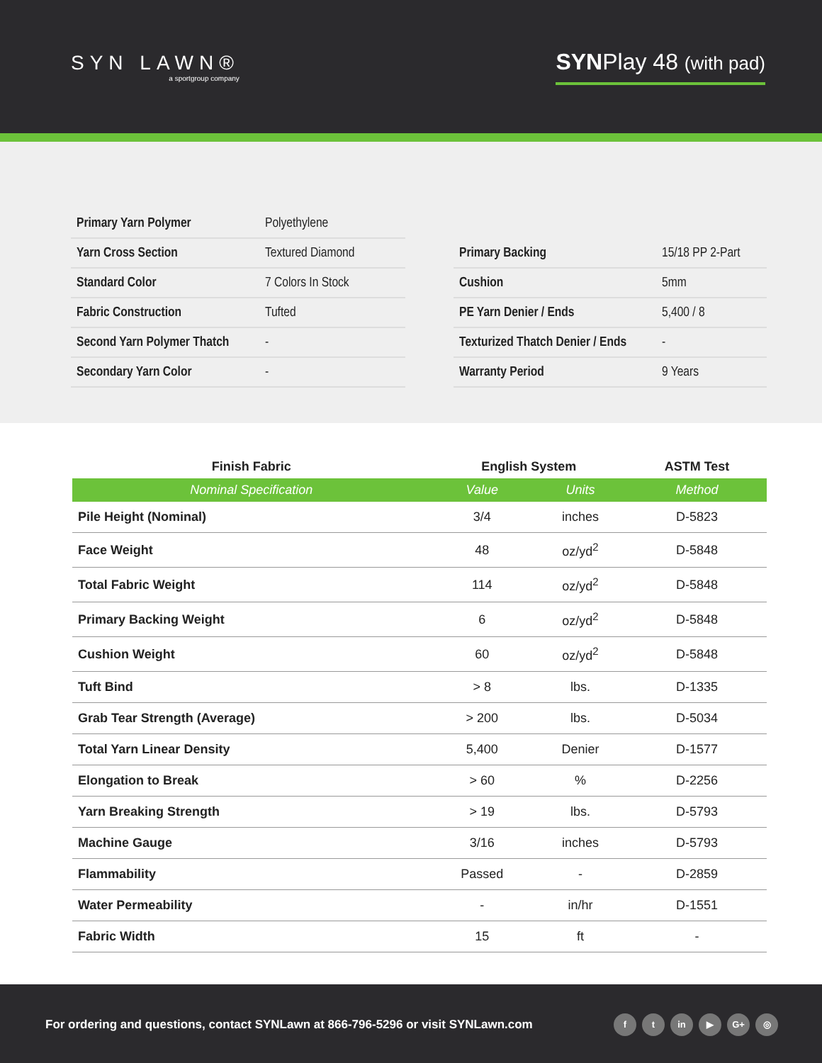SYN LAWN®
a sportgroup company
SYNPlay 48 (with pad)
| Primary Yarn Polymer | Polyethylene |
| Yarn Cross Section | Textured Diamond |
| Standard Color | 7 Colors In Stock |
| Fabric Construction | Tufted |
| Second Yarn Polymer Thatch | - |
| Secondary Yarn Color | - |
| Primary Backing | 15/18 PP 2-Part |
| Cushion | 5mm |
| PE Yarn Denier / Ends | 5,400 / 8 |
| Texturized Thatch Denier / Ends | - |
| Warranty Period | 9 Years |
| Finish Fabric | English System | | ASTM Test |
| --- | --- | --- | --- |
| Nominal Specification | Value | Units | Method |
| Pile Height (Nominal) | 3/4 | inches | D-5823 |
| Face Weight | 48 | oz/yd<sup>2</sup> | D-5848 |
| Total Fabric Weight | 114 | oz/yd<sup>2</sup> | D-5848 |
| Primary Backing Weight | 6 | oz/yd<sup>2</sup> | D-5848 |
| Cushion Weight | 60 | oz/yd<sup>2</sup> | D-5848 |
| Tuft Bind | > 8 | lbs. | D-1335 |
| Grab Tear Strength (Average) | > 200 | lbs. | D-5034 |
| Total Yarn Linear Density | 5,400 | Denier | D-1577 |
| Elongation to Break | > 60 | % | D-2256 |
| Yarn Breaking Strength | > 19 | lbs. | D-5793 |
| Machine Gauge | 3/16 | inches | D-5793 |
| Flammability | Passed | - | D-2859 |
| Water Permeability | - | in/hr | D-1551 |
| Fabric Width | 15 | ft | - |
For ordering and questions, contact SYNLawn at 866-796-5296 or visit SYNLawn.com
ft in ▶ G+ ◎